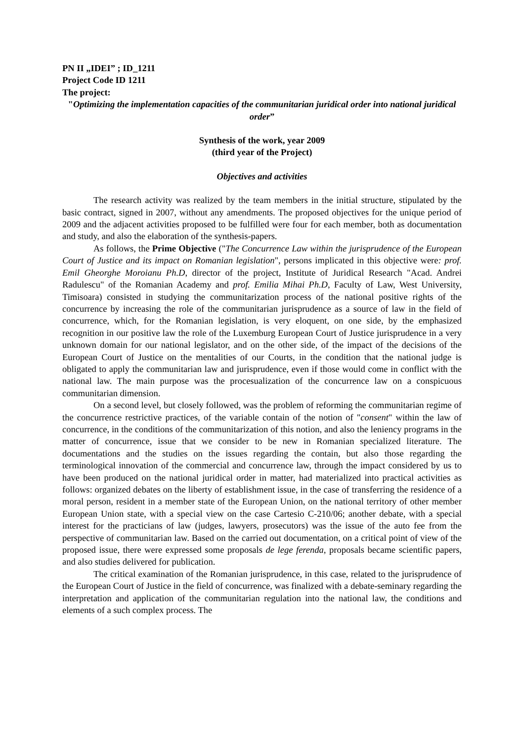PN II „IDEI” ; ID_1211
Project Code ID 1211
The project:
"Optimizing the implementation capacities of the communitarian juridical order into national juridical order”
Synthesis of the work, year 2009
(third year of the Project)
Objectives and activities
The research activity was realized by the team members in the initial structure, stipulated by the basic contract, signed in 2007, without any amendments. The proposed objectives for the unique period of 2009 and the adjacent activities proposed to be fulfilled were four for each member, both as documentation and study, and also the elaboration of the synthesis-papers.
As follows, the Prime Objective ("The Concurrence Law within the jurisprudence of the European Court of Justice and its impact on Romanian legislation", persons implicated in this objective were: prof. Emil Gheorghe Moroianu Ph.D, director of the project, Institute of Juridical Research "Acad. Andrei Radulescu" of the Romanian Academy and prof. Emilia Mihai Ph.D, Faculty of Law, West University, Timisoara) consisted in studying the communitarization process of the national positive rights of the concurrence by increasing the role of the communitarian jurisprudence as a source of law in the field of concurrence, which, for the Romanian legislation, is very eloquent, on one side, by the emphasized recognition in our positive law the role of the Luxemburg European Court of Justice jurisprudence in a very unknown domain for our national legislator, and on the other side, of the impact of the decisions of the European Court of Justice on the mentalities of our Courts, in the condition that the national judge is obligated to apply the communitarian law and jurisprudence, even if those would come in conflict with the national law. The main purpose was the procesualization of the concurrence law on a conspicuous communitarian dimension.
On a second level, but closely followed, was the problem of reforming the communitarian regime of the concurrence restrictive practices, of the variable contain of the notion of "consent" within the law of concurrence, in the conditions of the communitarization of this notion, and also the leniency programs in the matter of concurrence, issue that we consider to be new in Romanian specialized literature. The documentations and the studies on the issues regarding the contain, but also those regarding the terminological innovation of the commercial and concurrence law, through the impact considered by us to have been produced on the national juridical order in matter, had materialized into practical activities as follows: organized debates on the liberty of establishment issue, in the case of transferring the residence of a moral person, resident in a member state of the European Union, on the national territory of other member European Union state, with a special view on the case Cartesio C-210/06; another debate, with a special interest for the practicians of law (judges, lawyers, prosecutors) was the issue of the auto fee from the perspective of communitarian law. Based on the carried out documentation, on a critical point of view of the proposed issue, there were expressed some proposals de lege ferenda, proposals became scientific papers, and also studies delivered for publication.
The critical examination of the Romanian jurisprudence, in this case, related to the jurisprudence of the European Court of Justice in the field of concurrence, was finalized with a debate-seminary regarding the interpretation and application of the communitarian regulation into the national law, the conditions and elements of a such complex process. The